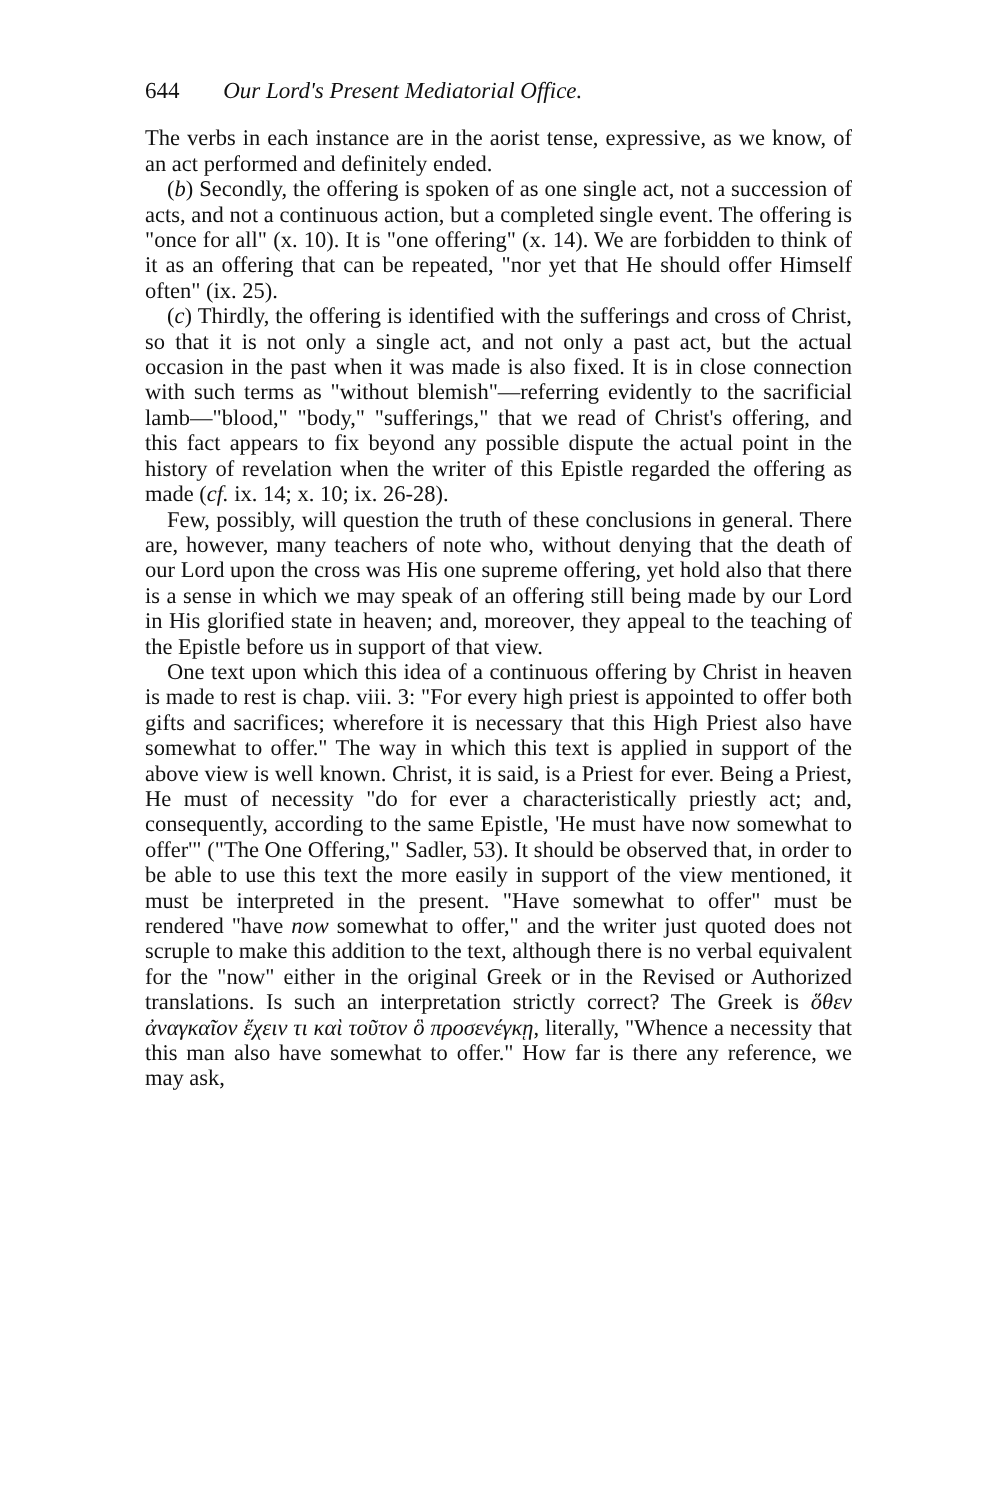644 Our Lord's Present Mediatorial Office.
The verbs in each instance are in the aorist tense, expressive, as we know, of an act performed and definitely ended.
(b) Secondly, the offering is spoken of as one single act, not a succession of acts, and not a continuous action, but a completed single event. The offering is "once for all" (x. 10). It is "one offering" (x. 14). We are forbidden to think of it as an offering that can be repeated, "nor yet that He should offer Himself often" (ix. 25).
(c) Thirdly, the offering is identified with the sufferings and cross of Christ, so that it is not only a single act, and not only a past act, but the actual occasion in the past when it was made is also fixed. It is in close connection with such terms as "without blemish"—referring evidently to the sacrificial lamb—"blood," "body," "sufferings," that we read of Christ's offering, and this fact appears to fix beyond any possible dispute the actual point in the history of revelation when the writer of this Epistle regarded the offering as made (cf. ix. 14; x. 10; ix. 26-28).
Few, possibly, will question the truth of these conclusions in general. There are, however, many teachers of note who, without denying that the death of our Lord upon the cross was His one supreme offering, yet hold also that there is a sense in which we may speak of an offering still being made by our Lord in His glorified state in heaven; and, moreover, they appeal to the teaching of the Epistle before us in support of that view.
One text upon which this idea of a continuous offering by Christ in heaven is made to rest is chap. viii. 3: "For every high priest is appointed to offer both gifts and sacrifices; wherefore it is necessary that this High Priest also have somewhat to offer." The way in which this text is applied in support of the above view is well known. Christ, it is said, is a Priest for ever. Being a Priest, He must of necessity "do for ever a characteristically priestly act; and, consequently, according to the same Epistle, 'He must have now somewhat to offer'" ("The One Offering," Sadler, 53). It should be observed that, in order to be able to use this text the more easily in support of the view mentioned, it must be interpreted in the present. "Have somewhat to offer" must be rendered "have now somewhat to offer," and the writer just quoted does not scruple to make this addition to the text, although there is no verbal equivalent for the "now" either in the original Greek or in the Revised or Authorized translations. Is such an interpretation strictly correct? The Greek is ὅθεν ἀναγκαῖον ἔχειν τι καὶ τοῦτον ὃ προσενέγκῃ, literally, "Whence a necessity that this man also have somewhat to offer." How far is there any reference, we may ask,